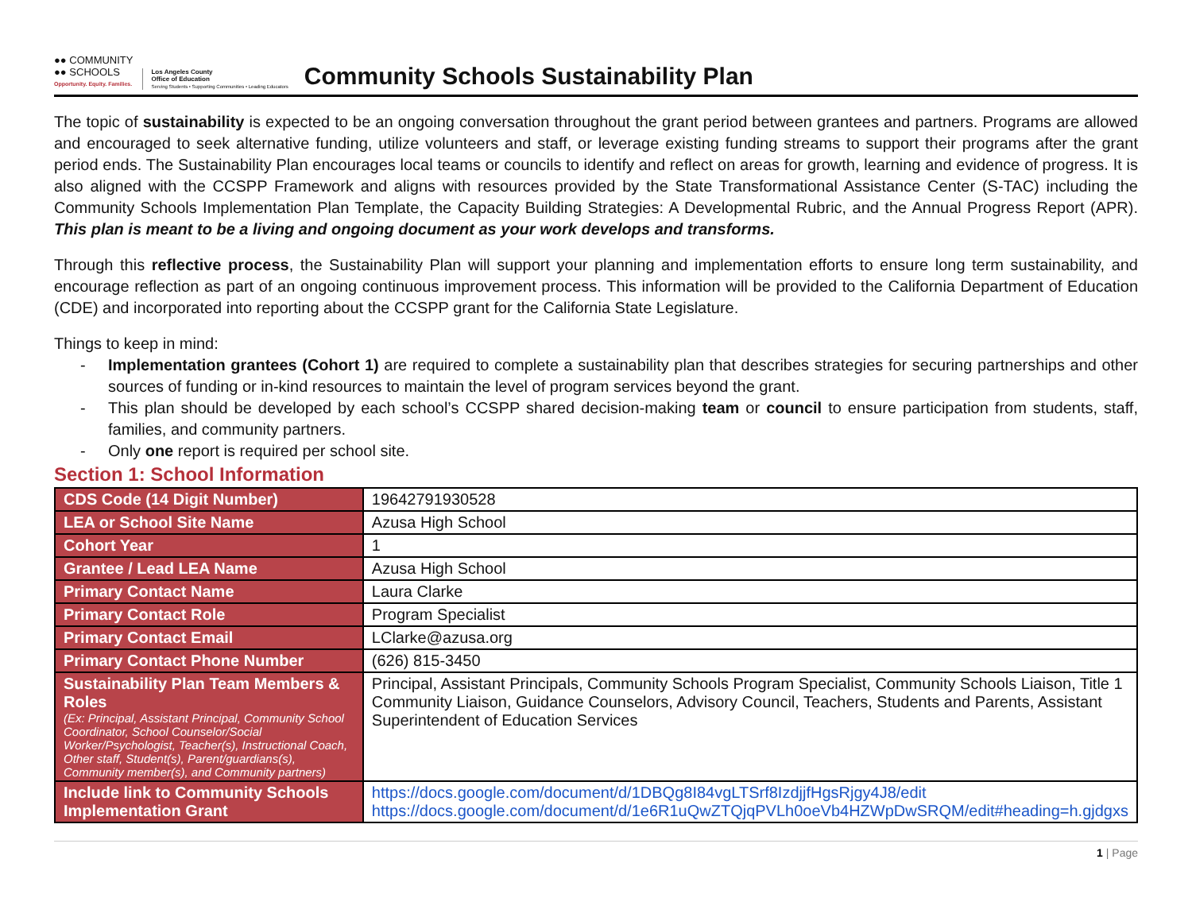●● COMMUNITY
●● SCHOOLS
Opportunity. Equity. Families.
Los Angeles County
Office of Education
Serving Students • Supporting Communities • Leading Educators
Community Schools Sustainability Plan
The topic of sustainability is expected to be an ongoing conversation throughout the grant period between grantees and partners. Programs are allowed and encouraged to seek alternative funding, utilize volunteers and staff, or leverage existing funding streams to support their programs after the grant period ends. The Sustainability Plan encourages local teams or councils to identify and reflect on areas for growth, learning and evidence of progress. It is also aligned with the CCSPP Framework and aligns with resources provided by the State Transformational Assistance Center (S-TAC) including the Community Schools Implementation Plan Template, the Capacity Building Strategies: A Developmental Rubric, and the Annual Progress Report (APR). This plan is meant to be a living and ongoing document as your work develops and transforms.
Through this reflective process, the Sustainability Plan will support your planning and implementation efforts to ensure long term sustainability, and encourage reflection as part of an ongoing continuous improvement process. This information will be provided to the California Department of Education (CDE) and incorporated into reporting about the CCSPP grant for the California State Legislature.
Things to keep in mind:
- Implementation grantees (Cohort 1) are required to complete a sustainability plan that describes strategies for securing partnerships and other sources of funding or in-kind resources to maintain the level of program services beyond the grant.
- This plan should be developed by each school’s CCSPP shared decision-making team or council to ensure participation from students, staff, families, and community partners.
- Only one report is required per school site.
Section 1: School Information
| CDS Code (14 Digit Number) | 19642791930528 |
| LEA or School Site Name | Azusa High School |
| Cohort Year | 1 |
| Grantee / Lead LEA Name | Azusa High School |
| Primary Contact Name | Laura Clarke |
| Primary Contact Role | Program Specialist |
| Primary Contact Email | LClarke@azusa.org |
| Primary Contact Phone Number | (626) 815-3450 |
| Sustainability Plan Team Members & Roles (Ex: Principal, Assistant Principal, Community School Coordinator, School Counselor/Social Worker/Psychologist, Teacher(s), Instructional Coach, Other staff, Student(s), Parent/guardians(s), Community member(s), and Community partners) | Principal, Assistant Principals, Community Schools Program Specialist, Community Schools Liaison, Title 1 Community Liaison, Guidance Counselors, Advisory Council, Teachers, Students and Parents, Assistant Superintendent of Education Services |
| Include link to Community Schools Implementation Grant | https://docs.google.com/document/d/1DBQg8I84vgLTSrf8IzdjjfHgsRjgy4J8/edit https://docs.google.com/document/d/1e6R1uQwZTQjqPVLh0oeVb4HZWpDwSRQM/edit#heading=h.gjdgxs |
1 | Page